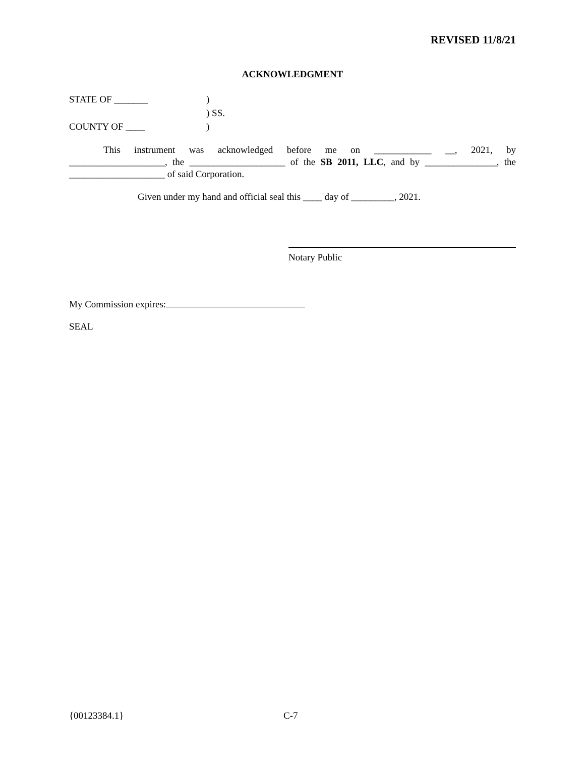REVISED 11/8/21
ACKNOWLEDGMENT
STATE OF _______)
) SS.
COUNTY OF ____)
This instrument was acknowledged before me on ____________ __, 2021, by
____________________, the ____________________ of the SB 2011, LLC, and by _______________, the
____________________ of said Corporation.
Given under my hand and official seal this ____ day of _________, 2021.
Notary Public
My Commission expires:
SEAL
{00123384.1} C-7